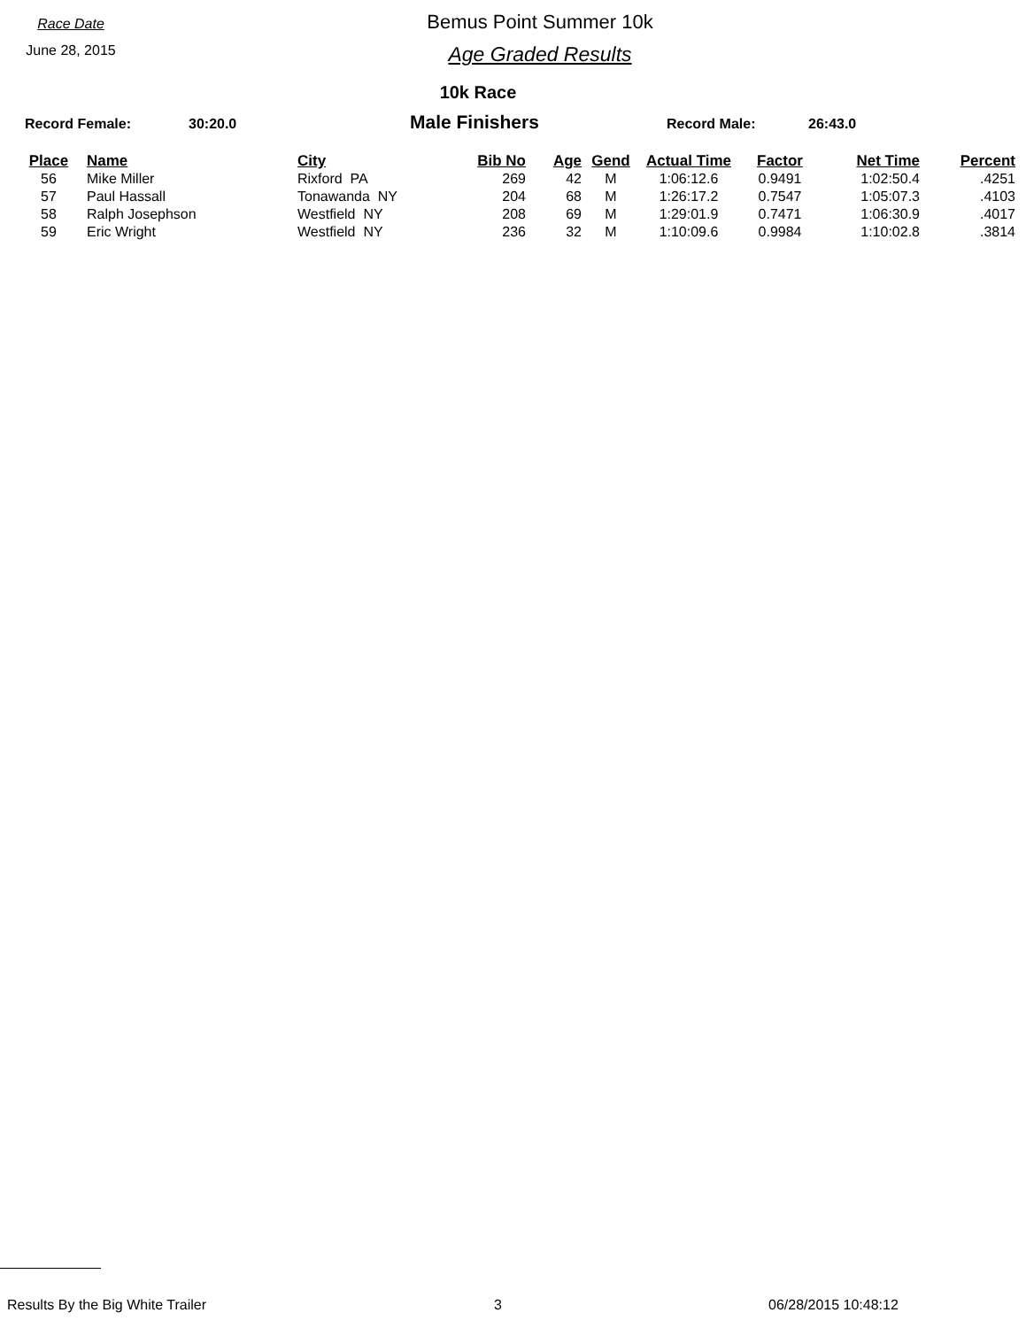Race Date
June 28, 2015
Bemus Point Summer 10k
Age Graded Results
10k Race
Record Female: 30:20.0 Male Finishers Record Male: 26:43.0
| Place | Name | City | Bib No | Age | Gend | Actual Time | Factor | Net Time | Percent |
| --- | --- | --- | --- | --- | --- | --- | --- | --- | --- |
| 56 | Mike Miller | Rixford PA | 269 | 42 | M | 1:06:12.6 | 0.9491 | 1:02:50.4 | .4251 |
| 57 | Paul Hassall | Tonawanda NY | 204 | 68 | M | 1:26:17.2 | 0.7547 | 1:05:07.3 | .4103 |
| 58 | Ralph Josephson | Westfield NY | 208 | 69 | M | 1:29:01.9 | 0.7471 | 1:06:30.9 | .4017 |
| 59 | Eric Wright | Westfield NY | 236 | 32 | M | 1:10:09.6 | 0.9984 | 1:10:02.8 | .3814 |
Results By the Big White Trailer 3 06/28/2015 10:48:12